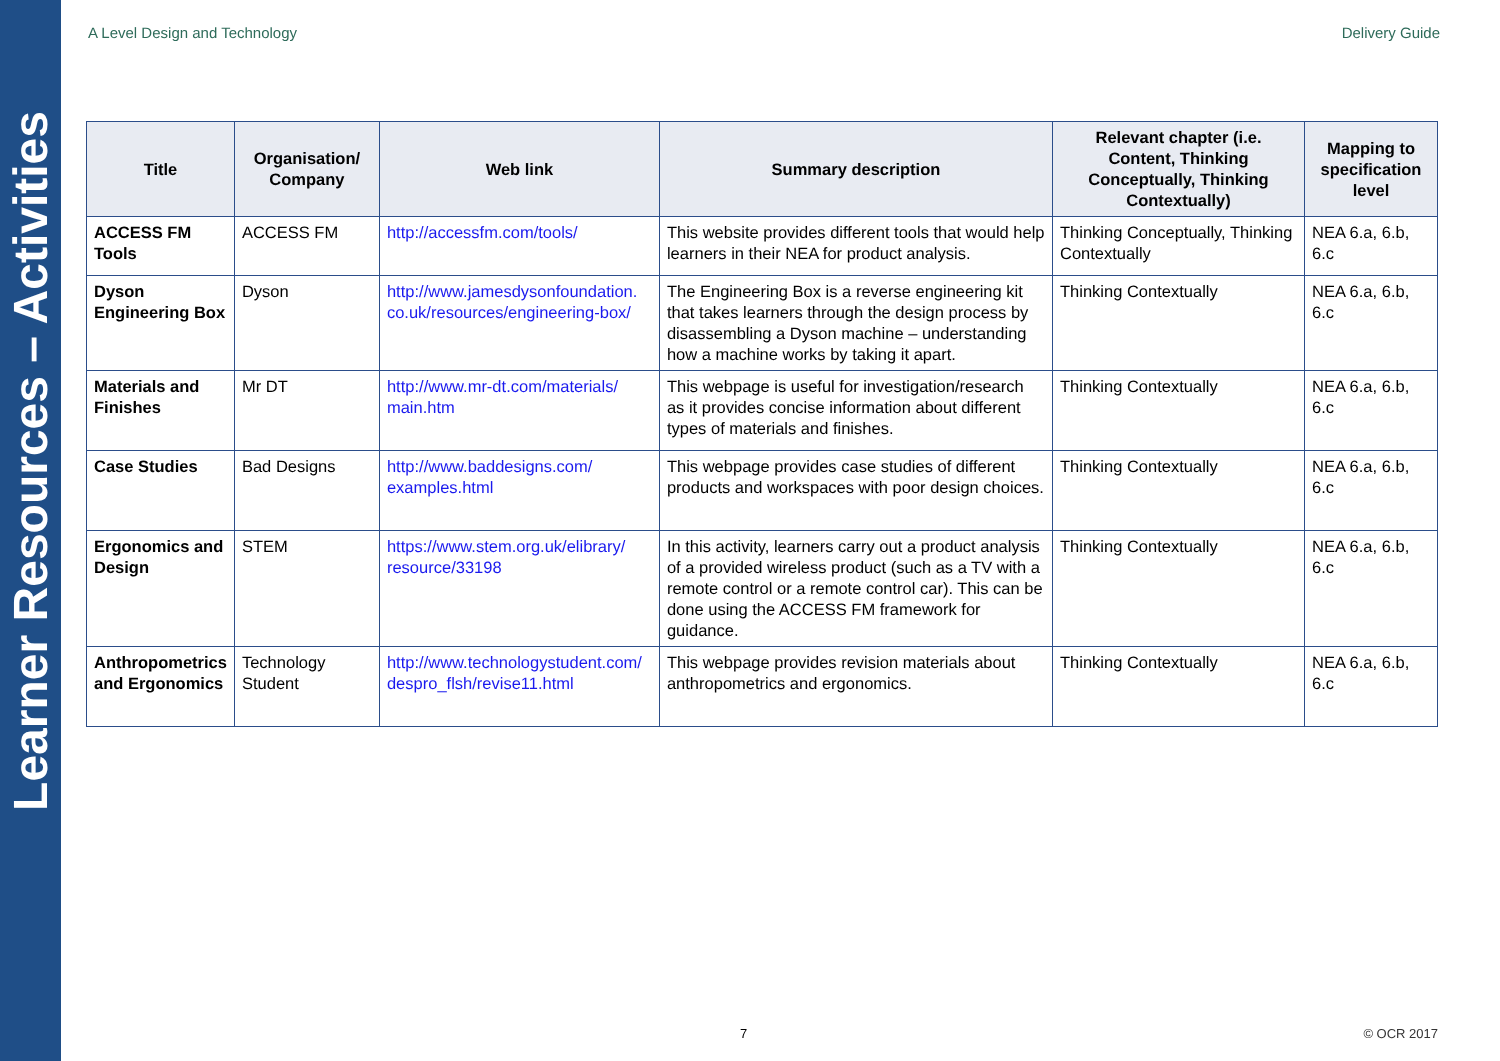Learner Resources – Activities
A Level Design and Technology Delivery Guide
| Title | Organisation/ Company | Web link | Summary description | Relevant chapter (i.e. Content, Thinking Conceptually, Thinking Contextually) | Mapping to specification level |
| --- | --- | --- | --- | --- | --- |
| ACCESS FM Tools | ACCESS FM | http://accessfm.com/tools/ | This website provides different tools that would help learners in their NEA for product analysis. | Thinking Conceptually, Thinking Contextually | NEA 6.a, 6.b, 6.c |
| Dyson Engineering Box | Dyson | http://www.jamesdysonfoundation. co.uk/resources/engineering-box/ | The Engineering Box is a reverse engineering kit that takes learners through the design process by disassembling a Dyson machine – understanding how a machine works by taking it apart. | Thinking Contextually | NEA 6.a, 6.b, 6.c |
| Materials and Finishes | Mr DT | http://www.mr-dt.com/materials/ main.htm | This webpage is useful for investigation/research as it provides concise information about different types of materials and finishes. | Thinking Contextually | NEA 6.a, 6.b, 6.c |
| Case Studies | Bad Designs | http://www.baddesigns.com/ examples.html | This webpage provides case studies of different products and workspaces with poor design choices. | Thinking Contextually | NEA 6.a, 6.b, 6.c |
| Ergonomics and Design | STEM | https://www.stem.org.uk/elibrary/ resource/33198 | In this activity, learners carry out a product analysis of a provided wireless product (such as a TV with a remote control or a remote control car). This can be done using the ACCESS FM framework for guidance. | Thinking Contextually | NEA 6.a, 6.b, 6.c |
| Anthropometrics and Ergonomics | Technology Student | http://www.technologystudent.com/ despro_flsh/revise11.html | This webpage provides revision materials about anthropometrics and ergonomics. | Thinking Contextually | NEA 6.a, 6.b, 6.c |
7 © OCR 2017